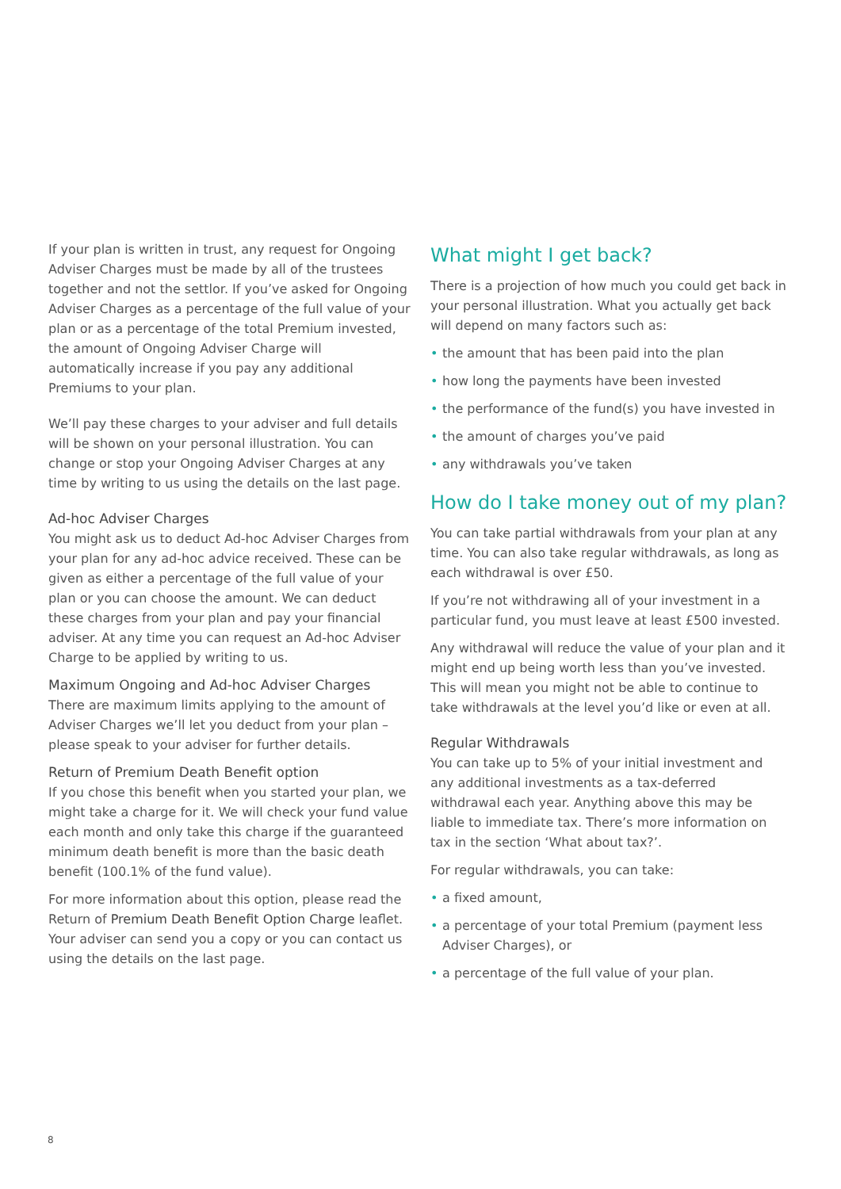If your plan is written in trust, any request for Ongoing Adviser Charges must be made by all of the trustees together and not the settlor. If you’ve asked for Ongoing Adviser Charges as a percentage of the full value of your plan or as a percentage of the total Premium invested, the amount of Ongoing Adviser Charge will automatically increase if you pay any additional Premiums to your plan.
We’ll pay these charges to your adviser and full details will be shown on your personal illustration. You can change or stop your Ongoing Adviser Charges at any time by writing to us using the details on the last page.
Ad-hoc Adviser Charges
You might ask us to deduct Ad-hoc Adviser Charges from your plan for any ad-hoc advice received. These can be given as either a percentage of the full value of your plan or you can choose the amount. We can deduct these charges from your plan and pay your financial adviser. At any time you can request an Ad-hoc Adviser Charge to be applied by writing to us.
Maximum Ongoing and Ad-hoc Adviser Charges
There are maximum limits applying to the amount of Adviser Charges we’ll let you deduct from your plan – please speak to your adviser for further details.
Return of Premium Death Benefit option
If you chose this benefit when you started your plan, we might take a charge for it. We will check your fund value each month and only take this charge if the guaranteed minimum death benefit is more than the basic death benefit (100.1% of the fund value).
For more information about this option, please read the Return of Premium Death Benefit Option Charge leaflet. Your adviser can send you a copy or you can contact us using the details on the last page.
What might I get back?
There is a projection of how much you could get back in your personal illustration. What you actually get back will depend on many factors such as:
• the amount that has been paid into the plan
• how long the payments have been invested
• the performance of the fund(s) you have invested in
• the amount of charges you’ve paid
• any withdrawals you’ve taken
How do I take money out of my plan?
You can take partial withdrawals from your plan at any time. You can also take regular withdrawals, as long as each withdrawal is over £50.
If you’re not withdrawing all of your investment in a particular fund, you must leave at least £500 invested.
Any withdrawal will reduce the value of your plan and it might end up being worth less than you’ve invested. This will mean you might not be able to continue to take withdrawals at the level you’d like or even at all.
Regular Withdrawals
You can take up to 5% of your initial investment and any additional investments as a tax-deferred withdrawal each year. Anything above this may be liable to immediate tax. There’s more information on tax in the section ‘What about tax?’.
For regular withdrawals, you can take:
• a fixed amount,
• a percentage of your total Premium (payment less Adviser Charges), or
• a percentage of the full value of your plan.
8